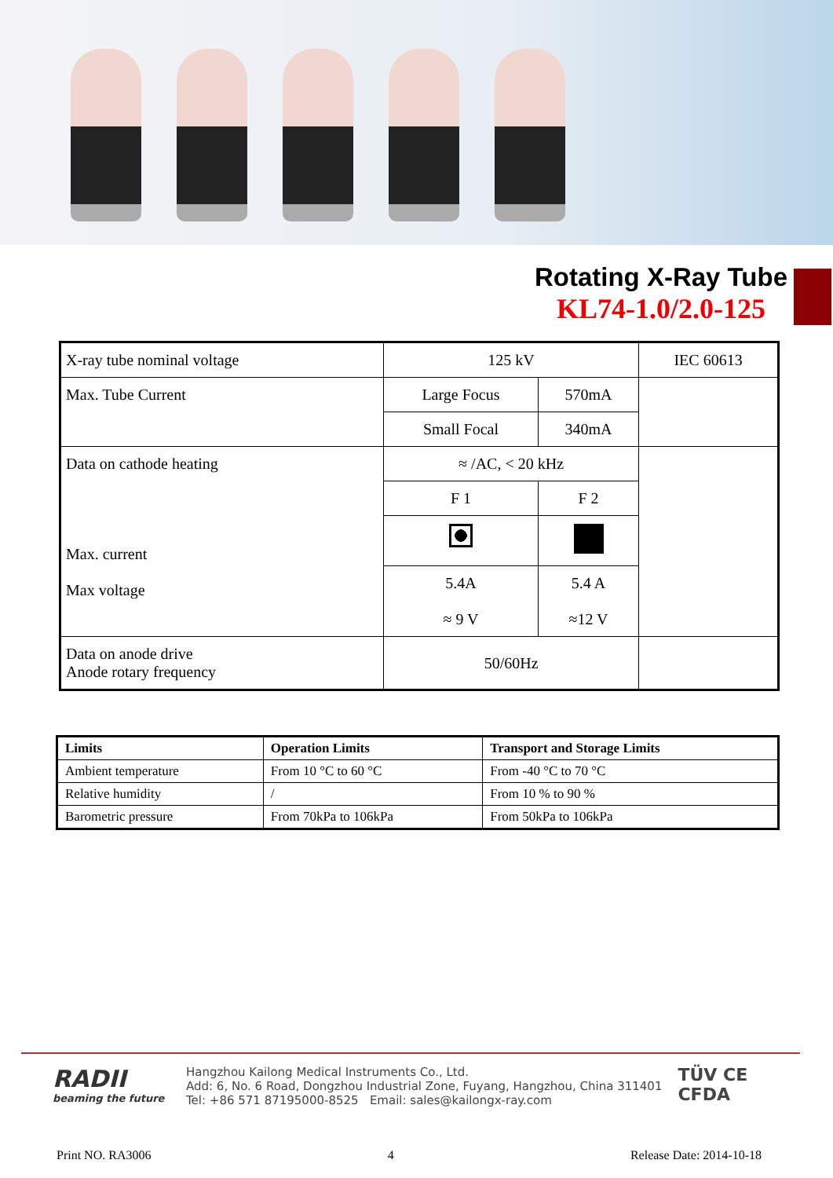Rotating X-Ray Tube
KL74-1.0/2.0-125
| X-ray tube nominal voltage | 125 kV | | IEC 60613 |
| Max. Tube Current | Large Focus | 570mA | |
| | Small Focal | 340mA | |
| Data on cathode heating Max. current Max voltage | ≈ /AC, < 20 kHz | | |
| | F 1 | F 2 | |
| | 5.4A ≈ 9 V | 5.4 A ≈12 V | |
| Data on anode drive Anode rotary frequency | 50/60Hz | | |
| Limits | Operation Limits | Transport and Storage Limits |
| --- | --- | --- |
| Ambient temperature | From 10 °C to 60 °C | From -40 °C to 70 °C |
| Relative humidity | / | From 10 % to 90 % |
| Barometric pressure | From 70kPa to 106kPa | From 50kPa to 106kPa |
RADII
beaming the future
Hangzhou Kailong Medical Instruments Co., Ltd.
Add: 6, No. 6 Road, Dongzhou Industrial Zone, Fuyang, Hangzhou, China 311401
Tel: +86 571 87195000-8525 Email: sales@kailongx-ray.com
TÜV CE
CFDA
Print NO. RA3006 4 Release Date: 2014-10-18